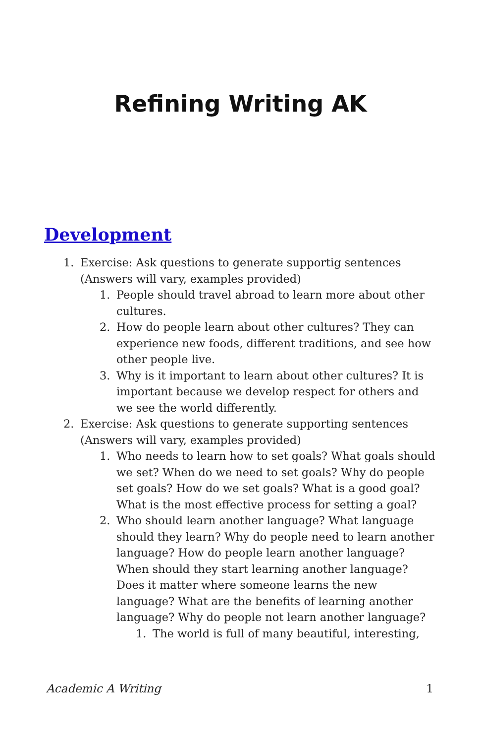Refining Writing AK
Development
1. Exercise: Ask questions to generate supportig sentences (Answers will vary, examples provided)
1. People should travel abroad to learn more about other cultures.
2. How do people learn about other cultures? They can experience new foods, different traditions, and see how other people live.
3. Why is it important to learn about other cultures? It is important because we develop respect for others and we see the world differently.
2. Exercise: Ask questions to generate supporting sentences (Answers will vary, examples provided)
1. Who needs to learn how to set goals? What goals should we set? When do we need to set goals? Why do people set goals? How do we set goals? What is a good goal? What is the most effective process for setting a goal?
2. Who should learn another language? What language should they learn? Why do people need to learn another language? How do people learn another language? When should they start learning another language? Does it matter where someone learns the new language? What are the benefits of learning another language? Why do people not learn another language?
1. The world is full of many beautiful, interesting,
Academic A Writing 1